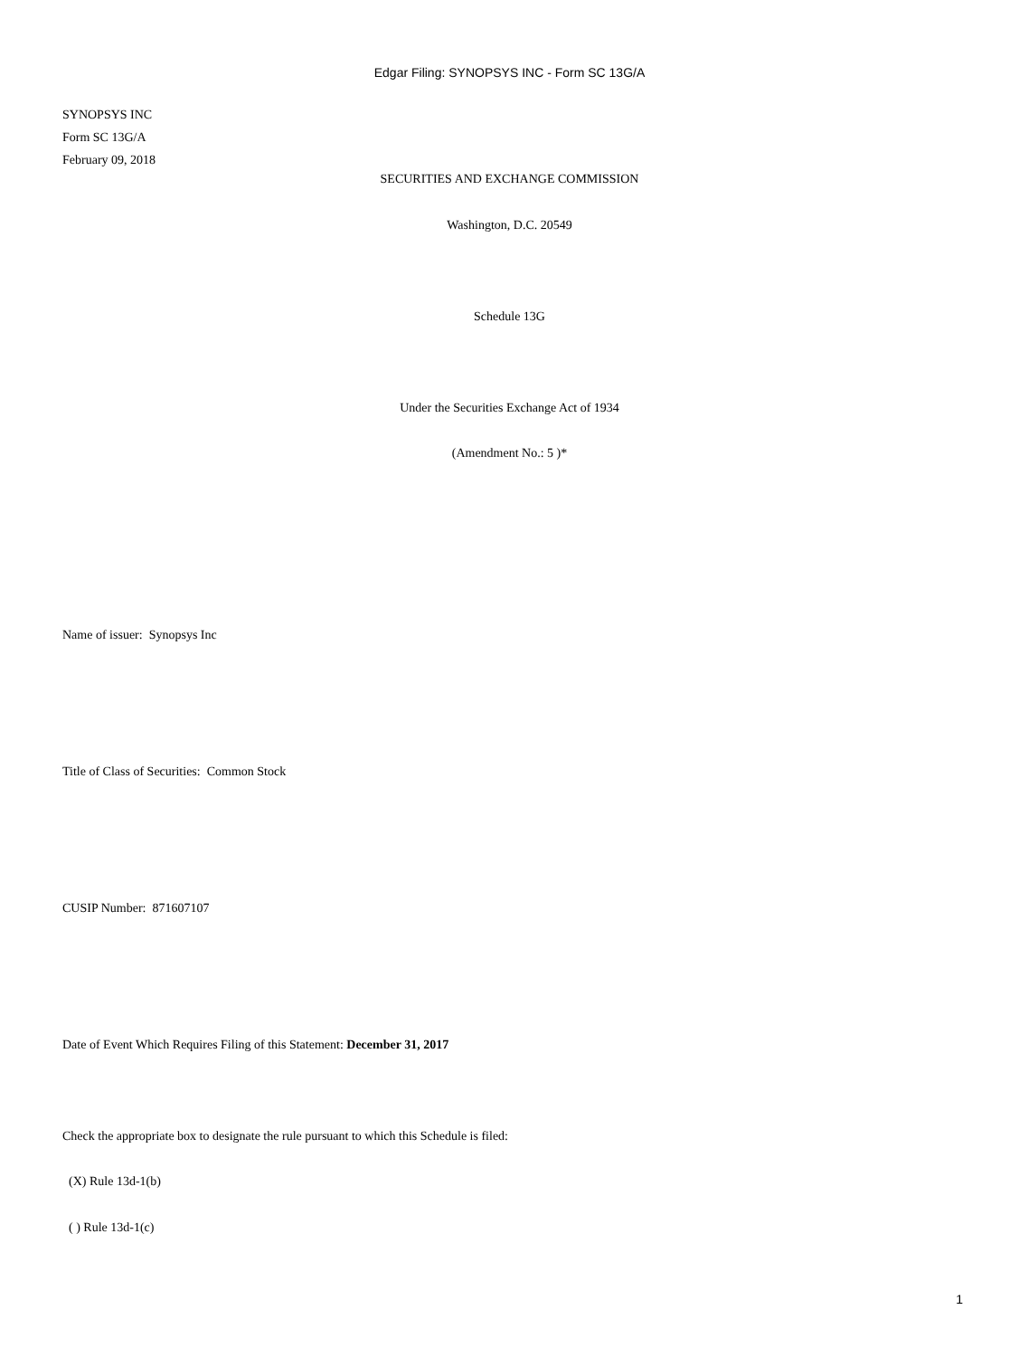Edgar Filing: SYNOPSYS INC - Form SC 13G/A
SYNOPSYS INC
Form SC 13G/A
February 09, 2018
SECURITIES AND EXCHANGE COMMISSION
Washington, D.C. 20549
Schedule 13G
Under the Securities Exchange Act of 1934
(Amendment No.: 5 )*
Name of issuer: Synopsys Inc
Title of Class of Securities: Common Stock
CUSIP Number: 871607107
Date of Event Which Requires Filing of this Statement: December 31, 2017
Check the appropriate box to designate the rule pursuant to which this Schedule is filed:
(X) Rule 13d-1(b)
( ) Rule 13d-1(c)
1